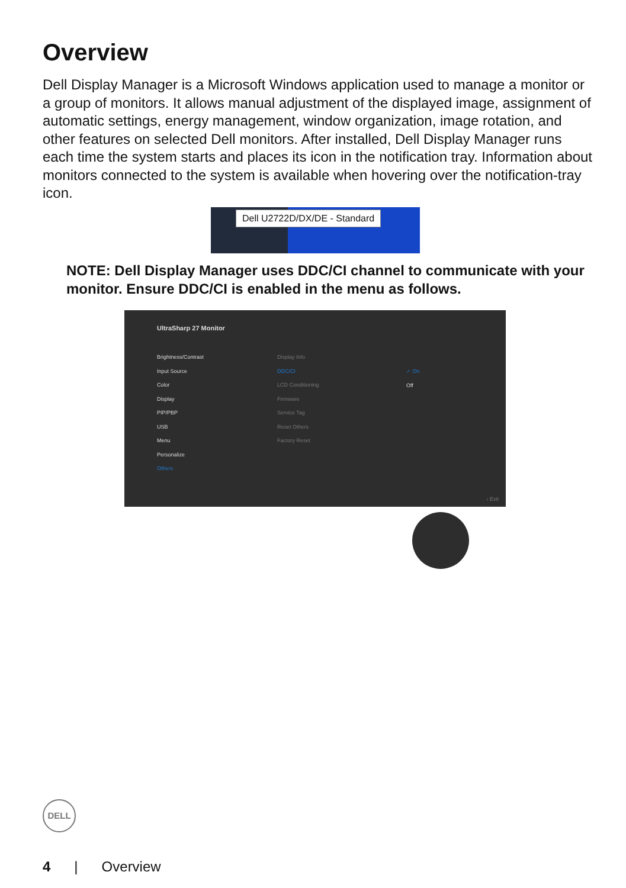Overview
Dell Display Manager is a Microsoft Windows application used to manage a monitor or a group of monitors. It allows manual adjustment of the displayed image, assignment of automatic settings, energy management, window organization, image rotation, and other features on selected Dell monitors. After installed, Dell Display Manager runs each time the system starts and places its icon in the notification tray. Information about monitors connected to the system is available when hovering over the notification-tray icon.
Dell U2722D/DX/DE - Standard
NOTE: Dell Display Manager uses DDC/CI channel to communicate with your monitor. Ensure DDC/CI is enabled in the menu as follows.
UltraSharp 27 Monitor
Brightness/Contrast
Input Source
Color
Display
PIP/PBP
USB
Menu
Personalize
Others
Display Info
DDC/CI
LCD Conditioning
Firmware
Service Tag
Reset Others
Factory Reset
✓ On
Off
‹ Exit
DELL
4 | Overview